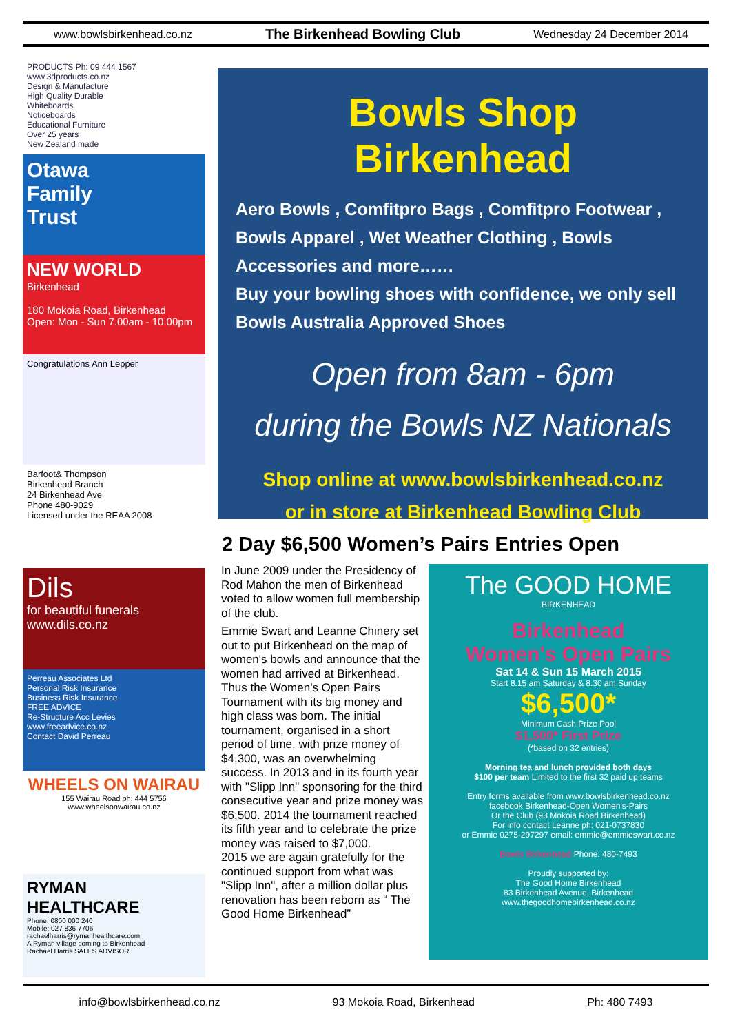www.bowlsbirkenhead.co.nz The Birkenhead Bowling Club Wednesday 24 December 2014
PRODUCTS Ph: 09 444 1567 www.3dproducts.co.nz
Design & Manufacture
High Quality Durable
Whiteboards
Noticeboards
Educational Furniture
Over 25 years
New Zealand made
Otawa
Family
Trust
NEW WORLD
Birkenhead
180 Mokoia Road, Birkenhead
Open: Mon - Sun 7.00am - 10.00pm
Congratulations Ann Lepper
Barfoot& Thompson
Birkenhead Branch
24 Birkenhead Ave
Phone 480-9029
Licensed under the REAA 2008
Dils
for beautiful funerals
www.dils.co.nz
Perreau Associates Ltd
Personal Risk Insurance
Business Risk Insurance
FREE ADVICE
Re-Structure Acc Levies
www.freeadvice.co.nz
Contact David Perreau
WHEELS ON WAIRAU
155 Wairau Road ph: 444 5756
www.wheelsonwairau.co.nz
RYMAN HEALTHCARE
Phone: 0800 000 240
Mobile: 027 836 7706
rachaelharris@rymanhealthcare.com
A Ryman village coming to Birkenhead
Rachael Harris SALES ADVISOR
Bowls Shop Birkenhead
Aero Bowls , Comfitpro Bags , Comfitpro Footwear , Bowls Apparel , Wet Weather Clothing , Bowls Accessories and more……
Buy your bowling shoes with confidence, we only sell Bowls Australia Approved Shoes
Open from 8am - 6pm
during the Bowls NZ Nationals
Shop online at www.bowlsbirkenhead.co.nz
or in store at Birkenhead Bowling Club
2 Day $6,500 Women’s Pairs Entries Open
In June 2009 under the Presidency of Rod Mahon the men of Birkenhead voted to allow women full membership of the club.
Emmie Swart and Leanne Chinery set out to put Birkenhead on the map of women's bowls and announce that the women had arrived at Birkenhead. Thus the Women's Open Pairs Tournament with its big money and high class was born. The initial tournament, organised in a short period of time, with prize money of $4,300, was an overwhelming success. In 2013 and in its fourth year with "Slipp Inn" sponsoring for the third consecutive year and prize money was $6,500. 2014 the tournament reached its fifth year and to celebrate the prize money was raised to $7,000.
2015 we are again gratefully for the continued support from what was "Slipp Inn", after a million dollar plus renovation has been reborn as “ The Good Home Birkenhead”
The GOOD HOME
BIRKENHEAD
Birkenhead
Women's Open Pairs
Sat 14 & Sun 15 March 2015
Start 8.15 am Saturday & 8.30 am Sunday
$6,500*
Minimum Cash Prize Pool
$1,500* First Prize
(*based on 32 entries)
Morning tea and lunch provided both days
$100 per team Limited to the first 32 paid up teams
Entry forms available from www.bowlsbirkenhead.co.nz
facebook Birkenhead-Open Women's-Pairs
Or the Club (93 Mokoia Road Birkenhead)
For info contact Leanne ph: 021-0737830
or Emmie 0275-297297 email: emmie@emmieswart.co.nz
Bowls Birkenhead Phone: 480-7493
Proudly supported by:
The Good Home Birkenhead
83 Birkenhead Avenue, Birkenhead
www.thegoodhomebirkenhead.co.nz
info@bowlsbirkenhead.co.nz 93 Mokoia Road, Birkenhead Ph: 480 7493